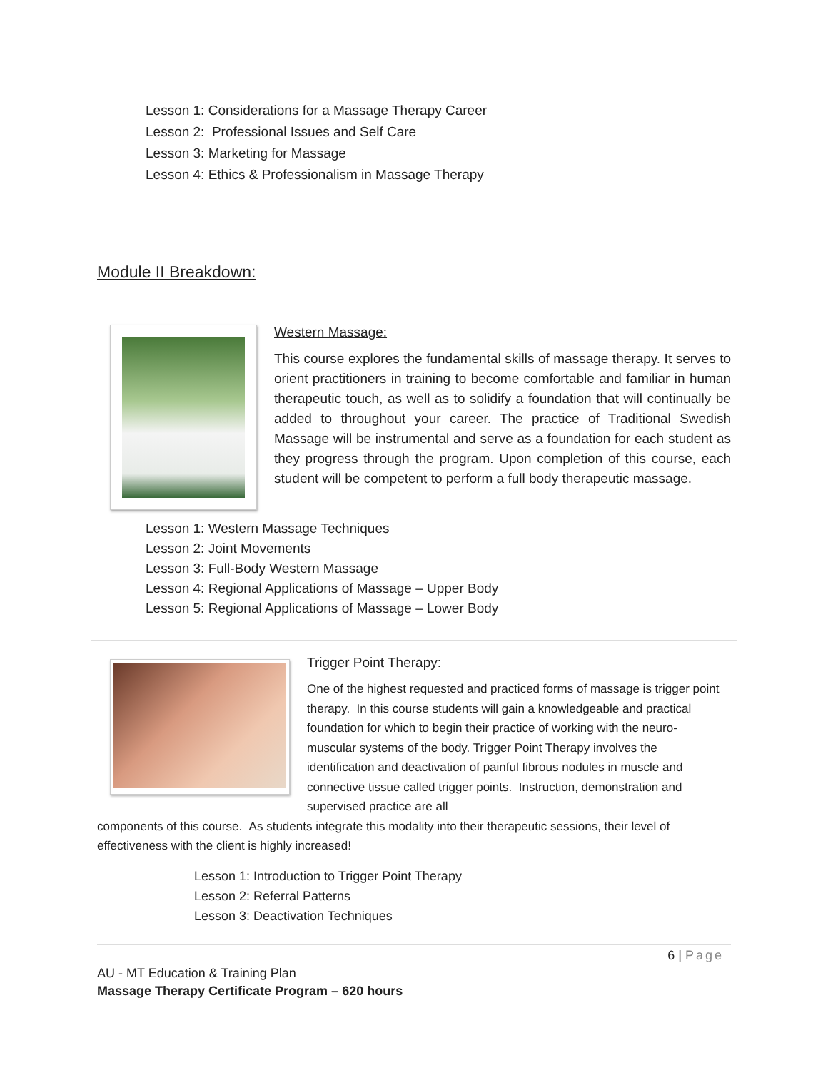Lesson 1: Considerations for a Massage Therapy Career
Lesson 2: Professional Issues and Self Care
Lesson 3: Marketing for Massage
Lesson 4: Ethics & Professionalism in Massage Therapy
Module II Breakdown:
Western Massage:
This course explores the fundamental skills of massage therapy. It serves to orient practitioners in training to become comfortable and familiar in human therapeutic touch, as well as to solidify a foundation that will continually be added to throughout your career. The practice of Traditional Swedish Massage will be instrumental and serve as a foundation for each student as they progress through the program. Upon completion of this course, each student will be competent to perform a full body therapeutic massage.
Lesson 1: Western Massage Techniques
Lesson 2: Joint Movements
Lesson 3: Full-Body Western Massage
Lesson 4: Regional Applications of Massage – Upper Body
Lesson 5: Regional Applications of Massage – Lower Body
Trigger Point Therapy:
One of the highest requested and practiced forms of massage is trigger point therapy. In this course students will gain a knowledgeable and practical foundation for which to begin their practice of working with the neuro-muscular systems of the body. Trigger Point Therapy involves the identification and deactivation of painful fibrous nodules in muscle and connective tissue called trigger points. Instruction, demonstration and supervised practice are all
components of this course. As students integrate this modality into their therapeutic sessions, their level of effectiveness with the client is highly increased!
Lesson 1: Introduction to Trigger Point Therapy
Lesson 2: Referral Patterns
Lesson 3: Deactivation Techniques
6 | Page
AU - MT Education & Training Plan
Massage Therapy Certificate Program – 620 hours